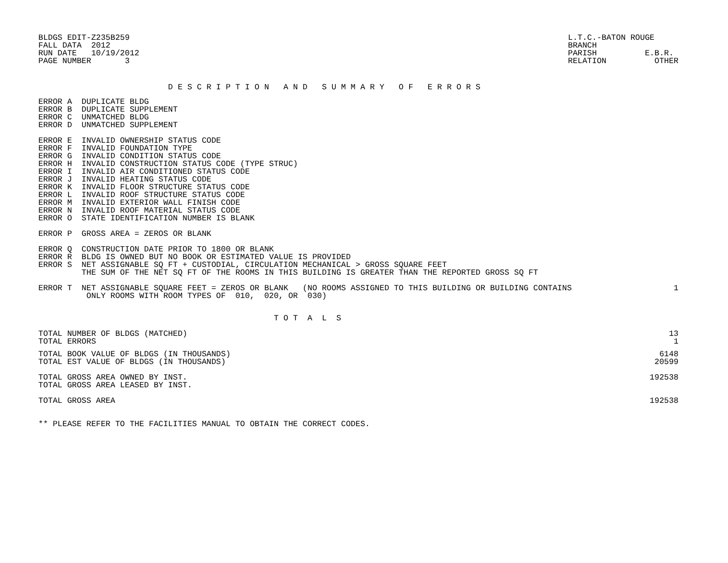BLDGS EDIT-Z235B259
FALL DATA  2012
RUN DATE   10/19/2012
PAGE NUMBER       3
L.T.C.-BATON ROUGE   
BRANCH
PARISH          E.B.R.
RELATION          OTHER
                           D E S C R I P T I O N   A N D   S U M M A R Y   O F   E R R O R S
ERROR A  DUPLICATE BLDG
ERROR B  DUPLICATE SUPPLEMENT
ERROR C  UNMATCHED BLDG
ERROR D  UNMATCHED SUPPLEMENT
ERROR E  INVALID OWNERSHIP STATUS CODE
ERROR F  INVALID FOUNDATION TYPE
ERROR G  INVALID CONDITION STATUS CODE
ERROR H  INVALID CONSTRUCTION STATUS CODE (TYPE STRUC)
ERROR I  INVALID AIR CONDITIONED STATUS CODE
ERROR J  INVALID HEATING STATUS CODE
ERROR K  INVALID FLOOR STRUCTURE STATUS CODE
ERROR L  INVALID ROOF STRUCTURE STATUS CODE
ERROR M  INVALID EXTERIOR WALL FINISH CODE
ERROR N  INVALID ROOF MATERIAL STATUS CODE
ERROR O  STATE IDENTIFICATION NUMBER IS BLANK
ERROR P  GROSS AREA = ZEROS OR BLANK
ERROR Q  CONSTRUCTION DATE PRIOR TO 1800 OR BLANK
ERROR R  BLDG IS OWNED BUT NO BOOK OR ESTIMATED VALUE IS PROVIDED
ERROR S  NET ASSIGNABLE SQ FT + CUSTODIAL, CIRCULATION MECHANICAL > GROSS SQUARE FEET
         THE SUM OF THE NET SQ FT OF THE ROOMS IN THIS BUILDING IS GREATER THAN THE REPORTED GROSS SQ FT
| ERROR T NET ASSIGNABLE SQUARE FEET = ZEROS OR BLANK (NO ROOMS ASSIGNED TO THIS BUILDING OR BUILDING CONTAINS ONLY ROOMS WITH ROOM TYPES OF 010, 020, OR 030) | 1 |
                                                 T O T  A  L  S
| TOTAL NUMBER OF BLDGS (MATCHED) | 13 |
| TOTAL ERRORS | 1 |
| TOTAL BOOK VALUE OF BLDGS (IN THOUSANDS) | 6148 |
| TOTAL EST VALUE OF BLDGS (IN THOUSANDS) | 20599 |
| TOTAL GROSS AREA OWNED BY INST. | 192538 |
| TOTAL GROSS AREA LEASED BY INST. | |
| TOTAL GROSS AREA | 192538 |
** PLEASE REFER TO THE FACILITIES MANUAL TO OBTAIN THE CORRECT CODES.